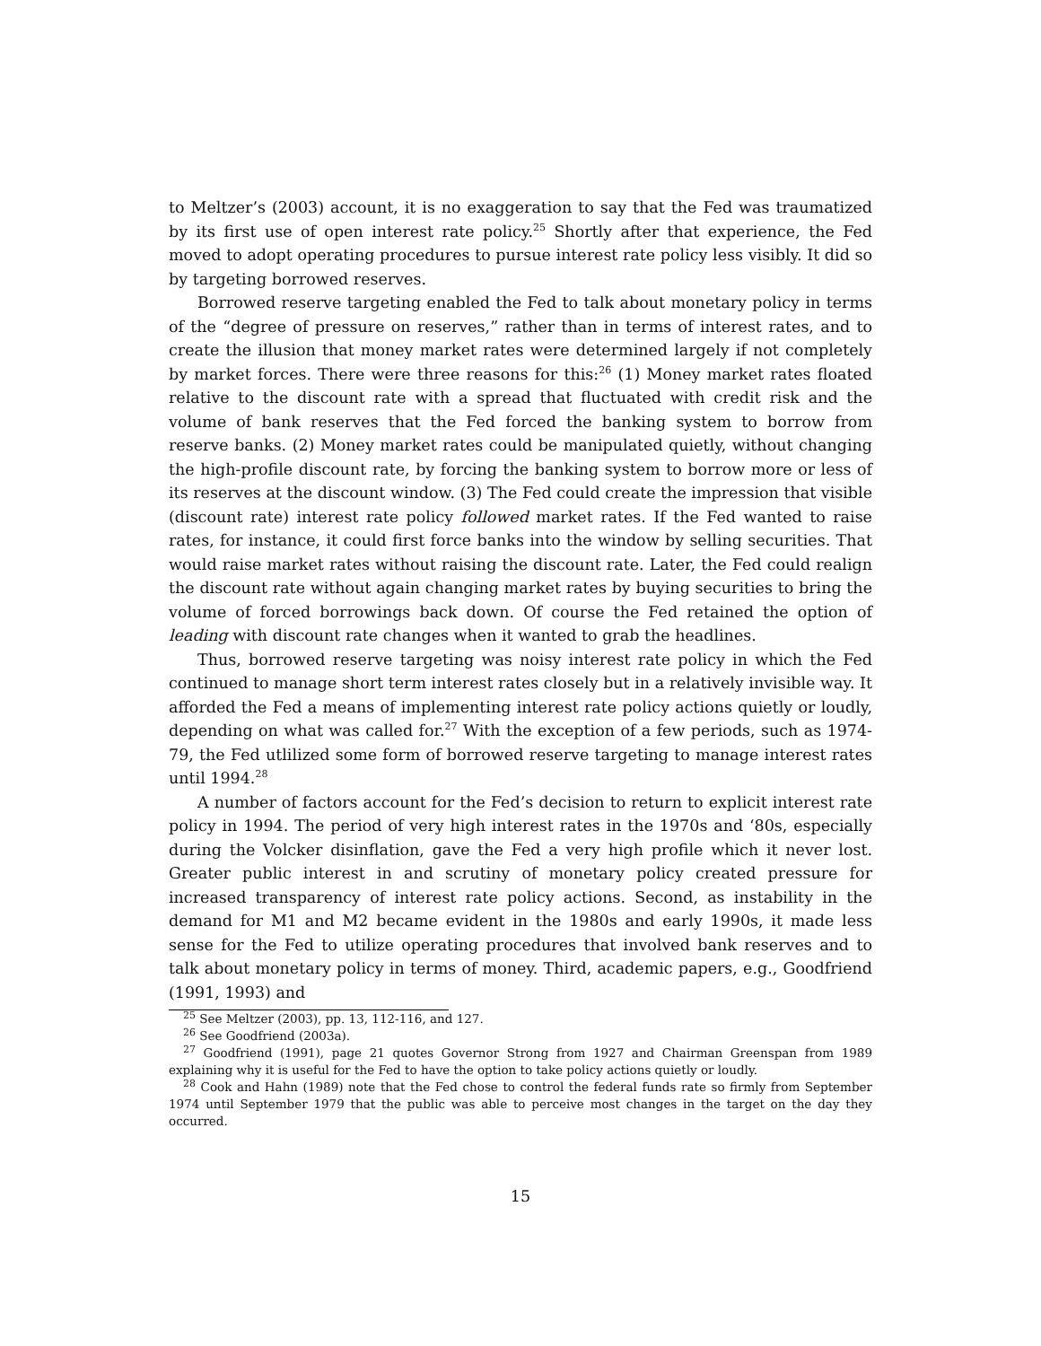to Meltzer’s (2003) account, it is no exaggeration to say that the Fed was traumatized by its first use of open interest rate policy.<sup>25</sup> Shortly after that experience, the Fed moved to adopt operating procedures to pursue interest rate policy less visibly. It did so by targeting borrowed reserves.
Borrowed reserve targeting enabled the Fed to talk about monetary policy in terms of the “degree of pressure on reserves,” rather than in terms of interest rates, and to create the illusion that money market rates were determined largely if not completely by market forces. There were three reasons for this:<sup>26</sup> (1) Money market rates floated relative to the discount rate with a spread that fluctuated with credit risk and the volume of bank reserves that the Fed forced the banking system to borrow from reserve banks. (2) Money market rates could be manipulated quietly, without changing the high-profile discount rate, by forcing the banking system to borrow more or less of its reserves at the discount window. (3) The Fed could create the impression that visible (discount rate) interest rate policy followed market rates. If the Fed wanted to raise rates, for instance, it could first force banks into the window by selling securities. That would raise market rates without raising the discount rate. Later, the Fed could realign the discount rate without again changing market rates by buying securities to bring the volume of forced borrowings back down. Of course the Fed retained the option of leading with discount rate changes when it wanted to grab the headlines.
Thus, borrowed reserve targeting was noisy interest rate policy in which the Fed continued to manage short term interest rates closely but in a relatively invisible way. It afforded the Fed a means of implementing interest rate policy actions quietly or loudly, depending on what was called for.<sup>27</sup> With the exception of a few periods, such as 1974-79, the Fed utlilized some form of borrowed reserve targeting to manage interest rates until 1994.<sup>28</sup>
A number of factors account for the Fed’s decision to return to explicit interest rate policy in 1994. The period of very high interest rates in the 1970s and ‘80s, especially during the Volcker disinflation, gave the Fed a very high profile which it never lost. Greater public interest in and scrutiny of monetary policy created pressure for increased transparency of interest rate policy actions. Second, as instability in the demand for M1 and M2 became evident in the 1980s and early 1990s, it made less sense for the Fed to utilize operating procedures that involved bank reserves and to talk about monetary policy in terms of money. Third, academic papers, e.g., Goodfriend (1991, 1993) and
<sup>25</sup> See Meltzer (2003), pp. 13, 112-116, and 127.
<sup>26</sup> See Goodfriend (2003a).
<sup>27</sup> Goodfriend (1991), page 21 quotes Governor Strong from 1927 and Chairman Greenspan from 1989 explaining why it is useful for the Fed to have the option to take policy actions quietly or loudly.
<sup>28</sup> Cook and Hahn (1989) note that the Fed chose to control the federal funds rate so firmly from September 1974 until September 1979 that the public was able to perceive most changes in the target on the day they occurred.
15